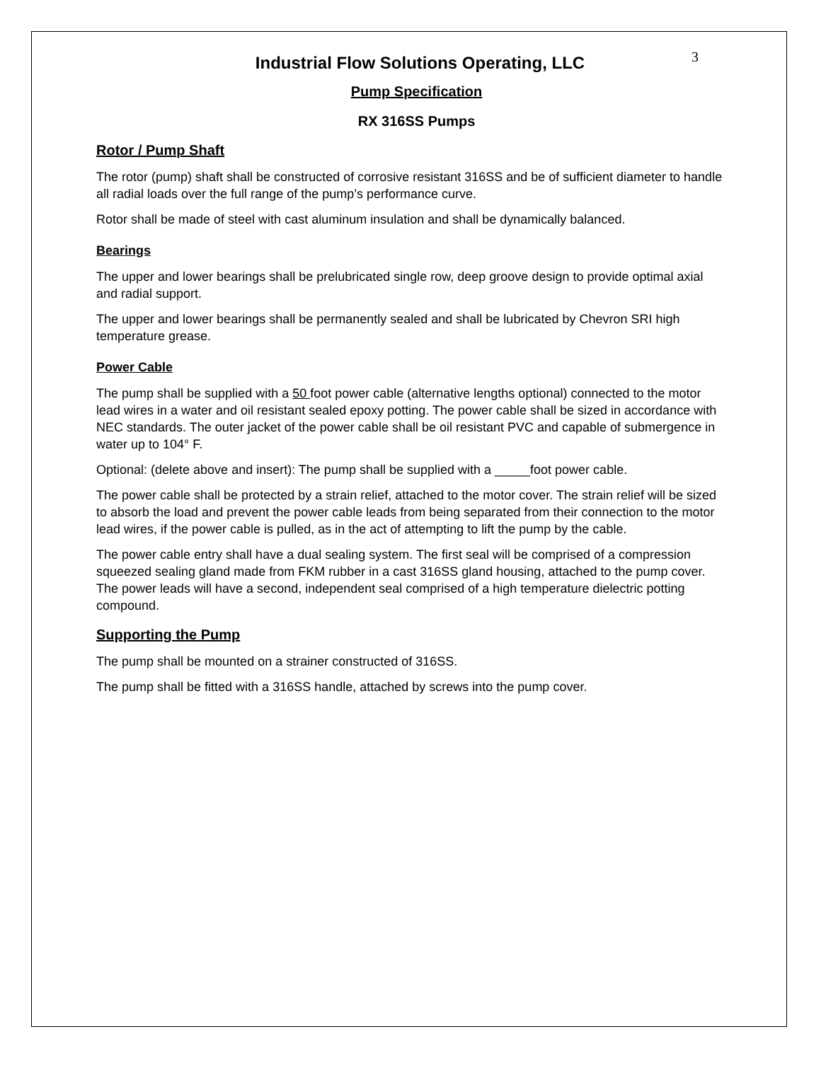3
Industrial Flow Solutions Operating, LLC
Pump Specification
RX 316SS Pumps
Rotor / Pump Shaft
The rotor (pump) shaft shall be constructed of corrosive resistant 316SS and be of sufficient diameter to handle all radial loads over the full range of the pump’s performance curve.
Rotor shall be made of steel with cast aluminum insulation and shall be dynamically balanced.
Bearings
The upper and lower bearings shall be prelubricated single row, deep groove design to provide optimal axial and radial support.
The upper and lower bearings shall be permanently sealed and shall be lubricated by Chevron SRI high temperature grease.
Power Cable
The pump shall be supplied with a 50 foot power cable (alternative lengths optional) connected to the motor lead wires in a water and oil resistant sealed epoxy potting. The power cable shall be sized in accordance with NEC standards. The outer jacket of the power cable shall be oil resistant PVC and capable of submergence in water up to 104° F.
Optional: (delete above and insert): The pump shall be supplied with a _____foot power cable.
The power cable shall be protected by a strain relief, attached to the motor cover. The strain relief will be sized to absorb the load and prevent the power cable leads from being separated from their connection to the motor lead wires, if the power cable is pulled, as in the act of attempting to lift the pump by the cable.
The power cable entry shall have a dual sealing system. The first seal will be comprised of a compression squeezed sealing gland made from FKM rubber in a cast 316SS gland housing, attached to the pump cover. The power leads will have a second, independent seal comprised of a high temperature dielectric potting compound.
Supporting the Pump
The pump shall be mounted on a strainer constructed of 316SS.
The pump shall be fitted with a 316SS handle, attached by screws into the pump cover.